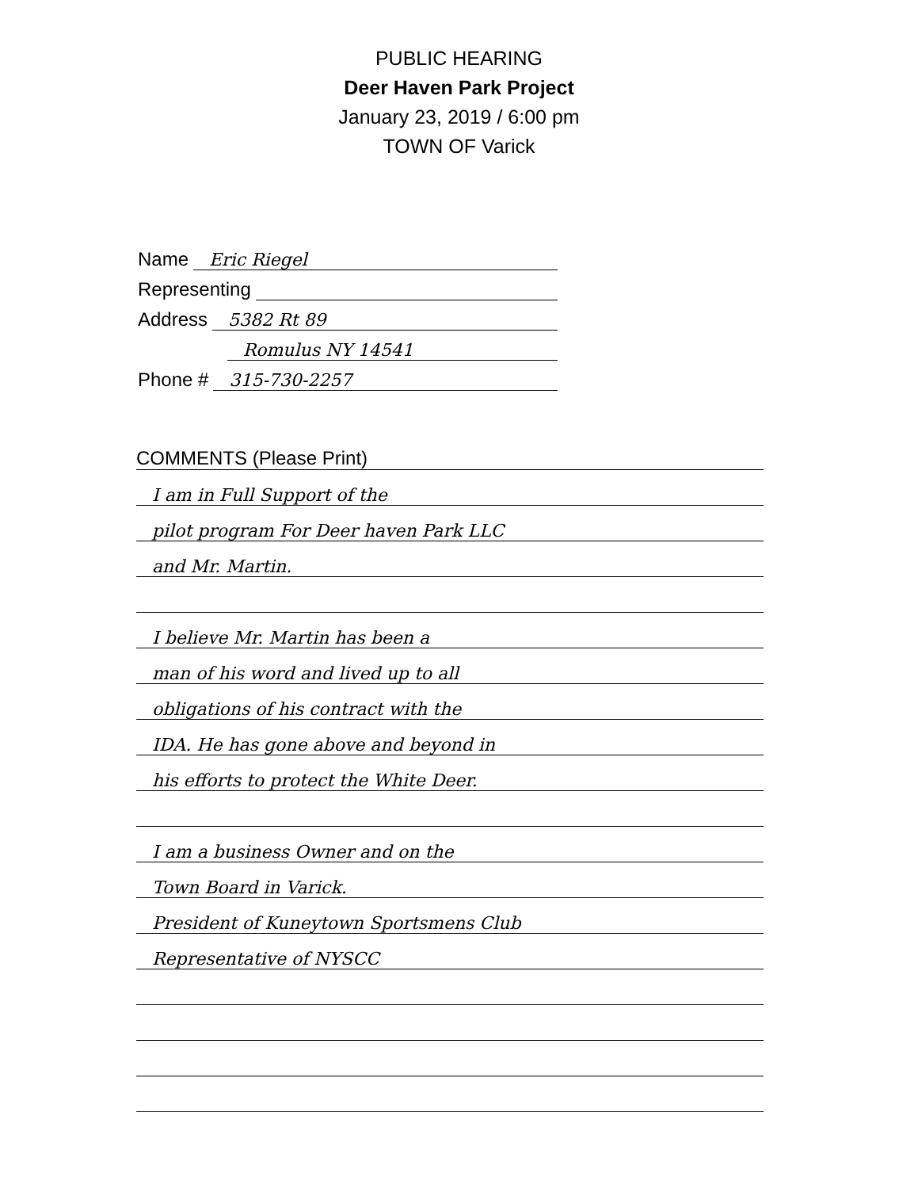PUBLIC HEARING
Deer Haven Park Project
January 23, 2019 / 6:00 pm
TOWN OF Varick
Name Eric Riegel
Representing
Address 5382 Rt 89
Romulus NY 14541
Phone # 315-730-2257
COMMENTS (Please Print)
I am in Full Support of the
pilot program For Deer haven Park LLC
and Mr. Martin.
I believe Mr. Martin has been a
man of his word and lived up to all
obligations of his contract with the
IDA. He has gone above and beyond in
his efforts to protect the White Deer.
I am a business Owner and on the
Town Board in Varick.
President of Kuneytown Sportsmens Club
Representative of NYSCC